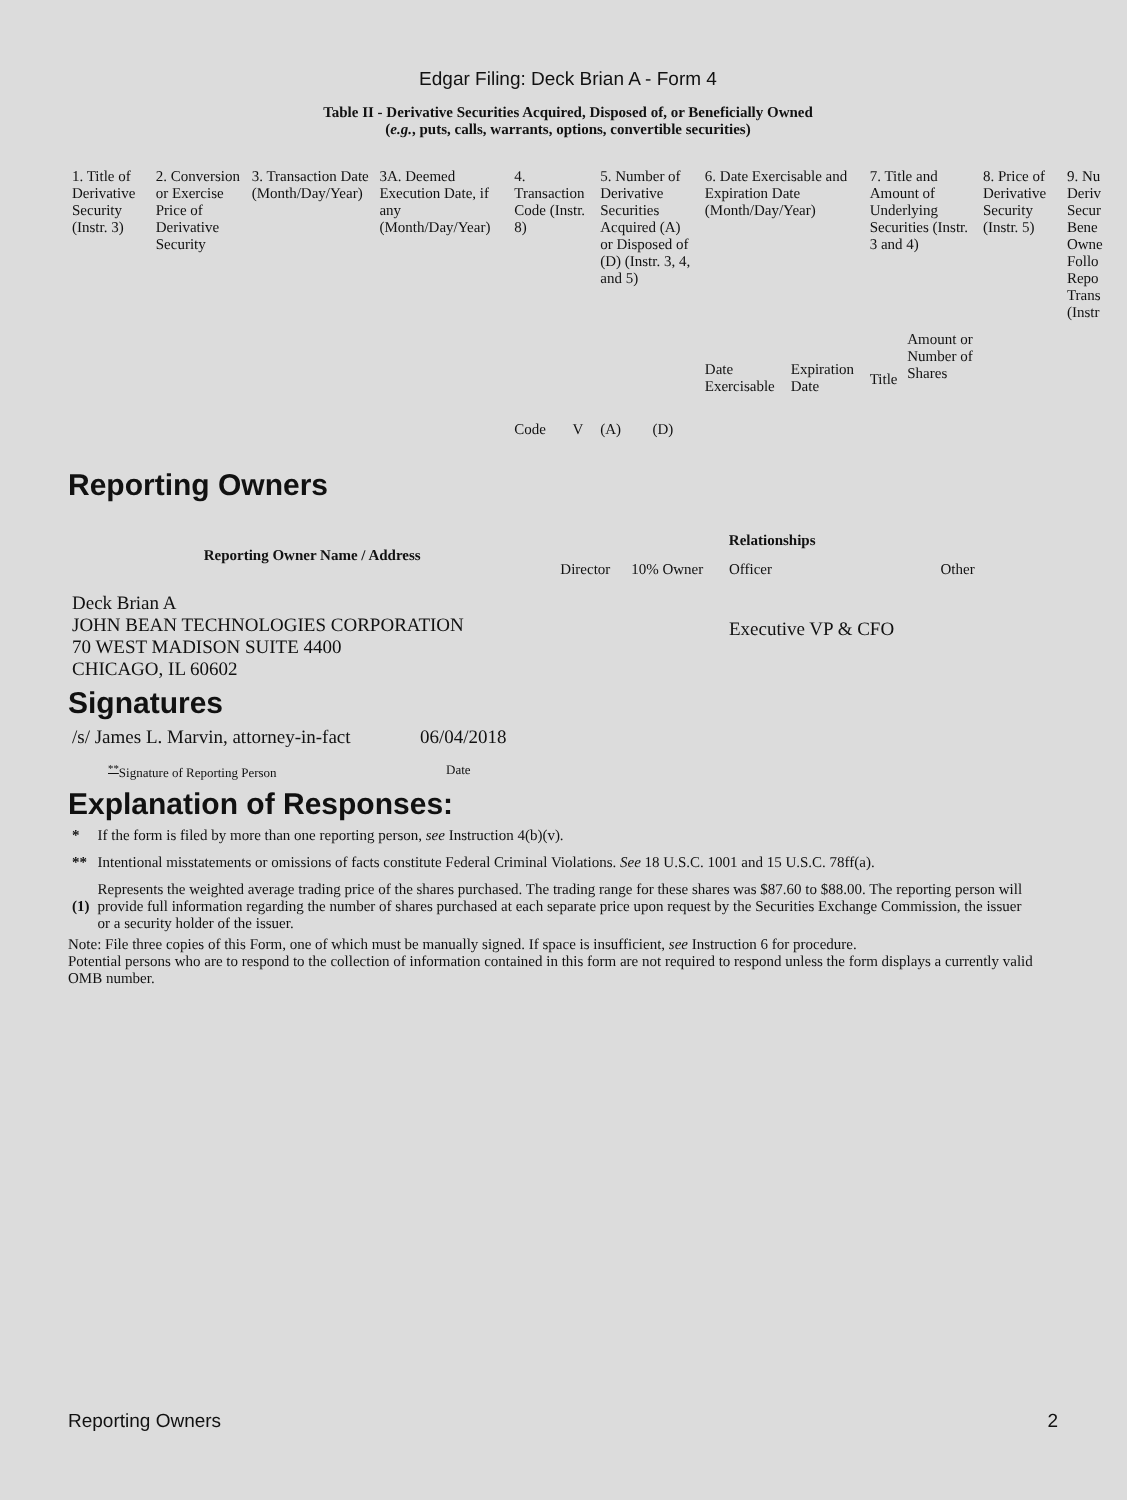Edgar Filing: Deck Brian A - Form 4
Table II - Derivative Securities Acquired, Disposed of, or Beneficially Owned
(e.g., puts, calls, warrants, options, convertible securities)
| 1. Title of Derivative Security (Instr. 3) | 2. Conversion or Exercise Price of Derivative Security | 3. Transaction Date (Month/Day/Year) | 3A. Deemed Execution Date, if any (Month/Day/Year) | 4. Transaction Code (Instr. 8) | | 5. Number of Derivative Securities Acquired (A) or Disposed of (D) (Instr. 3, 4, and 5) | | 6. Date Exercisable and Expiration Date (Month/Day/Year) | | 7. Title and Amount of Underlying Securities (Instr. 3 and 4) | | 8. Price of Derivative Security (Instr. 5) | 9. Nu Deriv Secur Bene Owne Follo Repo Trans (Instr |
| | | | | Code | V | (A) | (D) | Date Exercisable | Expiration Date | Title | Amount or Number of Shares | | |
Reporting Owners
| Reporting Owner Name / Address | Relationships | | | |
| --- | --- | --- | --- | --- |
| | Director | 10% Owner | Officer | Other |
| Deck Brian A JOHN BEAN TECHNOLOGIES CORPORATION 70 WEST MADISON SUITE 4400 CHICAGO, IL 60602 | | | Executive VP & CFO | |
Signatures
| /s/ James L. Marvin, attorney-in-fact | 06/04/2018 |
| <sup>**</sup> Signature of Reporting Person | Date |
Explanation of Responses:
| * | If the form is filed by more than one reporting person, see Instruction 4(b)(v). |
| ** | Intentional misstatements or omissions of facts constitute Federal Criminal Violations. See 18 U.S.C. 1001 and 15 U.S.C. 78ff(a). |
| (1) | Represents the weighted average trading price of the shares purchased. The trading range for these shares was $87.60 to $88.00. The reporting person will provide full information regarding the number of shares purchased at each separate price upon request by the Securities Exchange Commission, the issuer or a security holder of the issuer. |
Note: File three copies of this Form, one of which must be manually signed. If space is insufficient, see Instruction 6 for procedure.
Potential persons who are to respond to the collection of information contained in this form are not required to respond unless the form displays a currently valid OMB number.
Reporting Owners 2